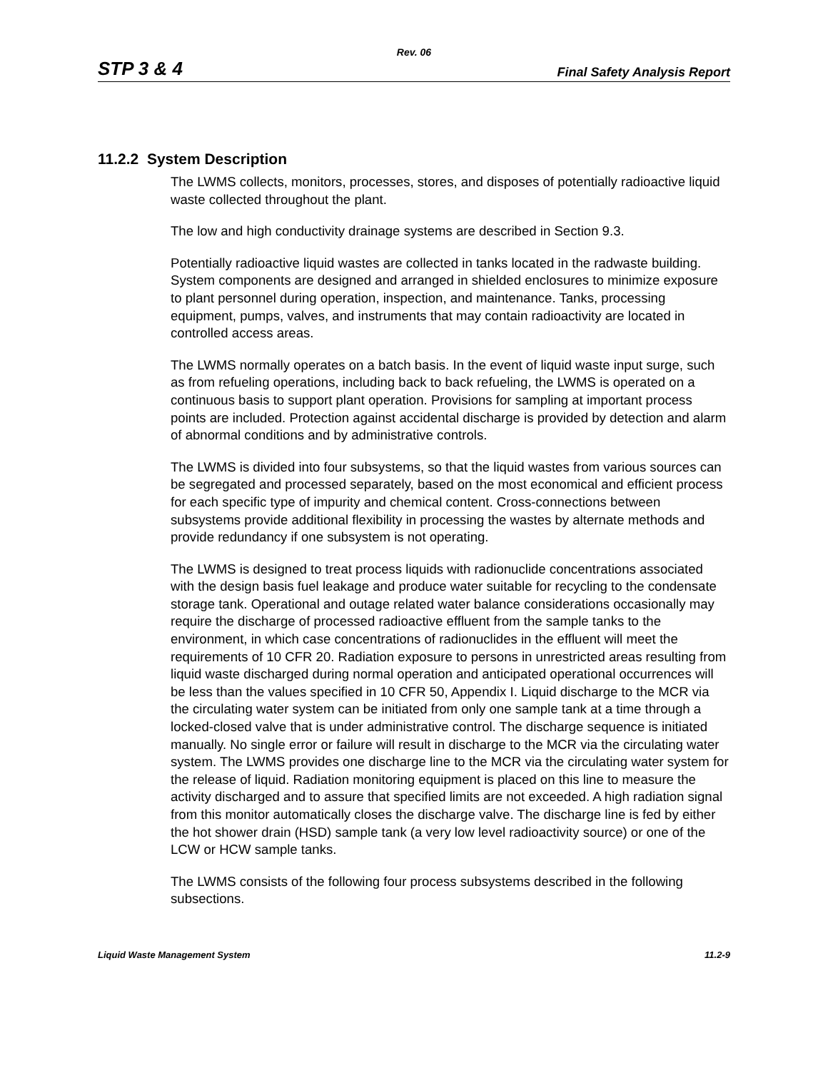Rev. 06
STP 3 & 4 Final Safety Analysis Report
11.2.2 System Description
The LWMS collects, monitors, processes, stores, and disposes of potentially radioactive liquid waste collected throughout the plant.
The low and high conductivity drainage systems are described in Section 9.3.
Potentially radioactive liquid wastes are collected in tanks located in the radwaste building. System components are designed and arranged in shielded enclosures to minimize exposure to plant personnel during operation, inspection, and maintenance. Tanks, processing equipment, pumps, valves, and instruments that may contain radioactivity are located in controlled access areas.
The LWMS normally operates on a batch basis. In the event of liquid waste input surge, such as from refueling operations, including back to back refueling, the LWMS is operated on a continuous basis to support plant operation. Provisions for sampling at important process points are included. Protection against accidental discharge is provided by detection and alarm of abnormal conditions and by administrative controls.
The LWMS is divided into four subsystems, so that the liquid wastes from various sources can be segregated and processed separately, based on the most economical and efficient process for each specific type of impurity and chemical content. Cross-connections between subsystems provide additional flexibility in processing the wastes by alternate methods and provide redundancy if one subsystem is not operating.
The LWMS is designed to treat process liquids with radionuclide concentrations associated with the design basis fuel leakage and produce water suitable for recycling to the condensate storage tank. Operational and outage related water balance considerations occasionally may require the discharge of processed radioactive effluent from the sample tanks to the environment, in which case concentrations of radionuclides in the effluent will meet the requirements of 10 CFR 20. Radiation exposure to persons in unrestricted areas resulting from liquid waste discharged during normal operation and anticipated operational occurrences will be less than the values specified in 10 CFR 50, Appendix I. Liquid discharge to the MCR via the circulating water system can be initiated from only one sample tank at a time through a locked-closed valve that is under administrative control. The discharge sequence is initiated manually. No single error or failure will result in discharge to the MCR via the circulating water system. The LWMS provides one discharge line to the MCR via the circulating water system for the release of liquid. Radiation monitoring equipment is placed on this line to measure the activity discharged and to assure that specified limits are not exceeded. A high radiation signal from this monitor automatically closes the discharge valve. The discharge line is fed by either the hot shower drain (HSD) sample tank (a very low level radioactivity source) or one of the LCW or HCW sample tanks.
The LWMS consists of the following four process subsystems described in the following subsections.
Liquid Waste Management System 11.2-9